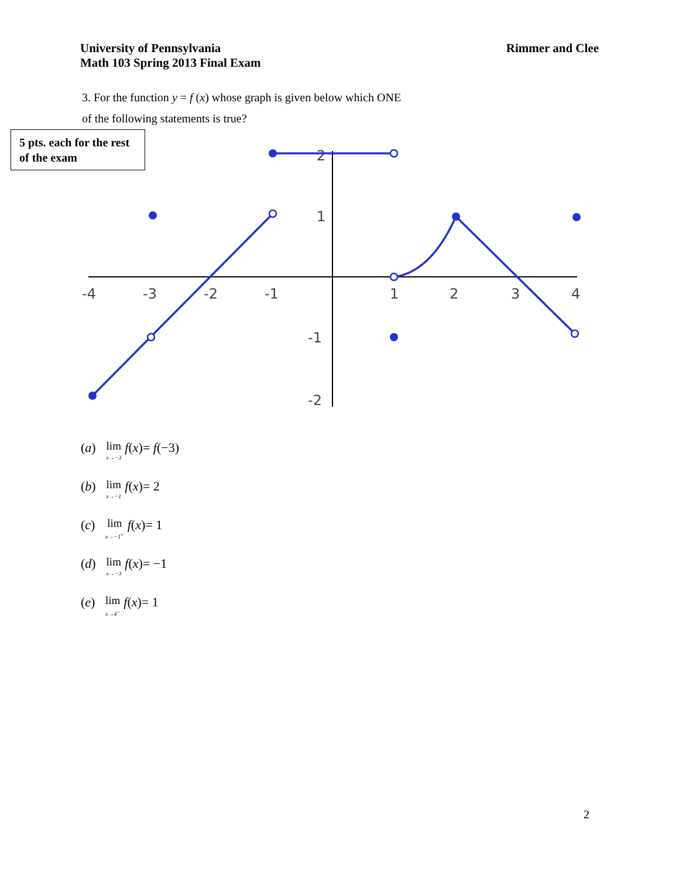University of Pennsylvania
Math 103 Spring 2013 Final Exam
Rimmer and Clee
3. For the function y = f (x) whose graph is given below which ONE
of the following statements is true?
-4
-3
-2
-1
1
2
3
4
2
1
-1
-2
5 pts. each for the rest of the exam
(a) lim x→−3 f(x)= f(−3)
(b) lim x→−1 f(x)= 2
(c) lim x→−1<sup>+</sup> f(x)= 1
(d) lim x→−3 f(x)= −1
(e) lim x→4<sup>−</sup> f(x)= 1
2